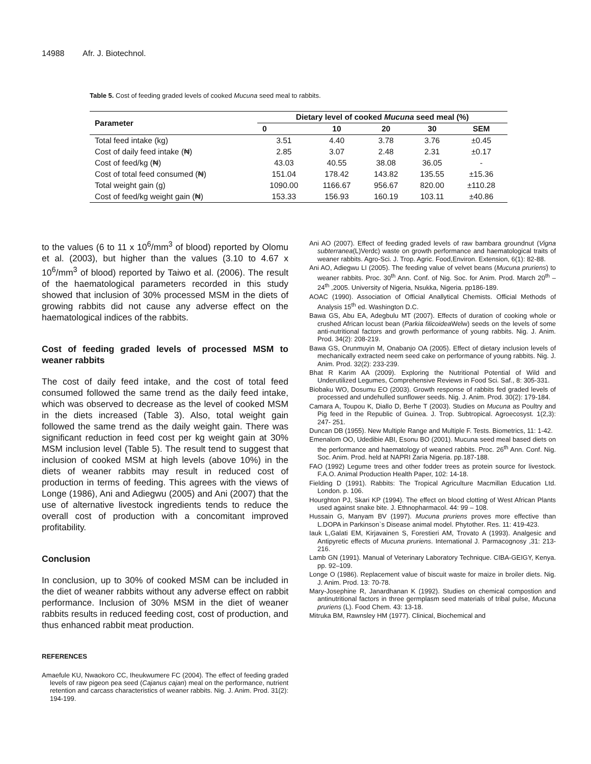14988 Afr. J. Biotechnol.
Table 5. Cost of feeding graded levels of cooked Mucuna seed meal to rabbits.
| Parameter | Dietary level of cooked Mucuna seed meal (%) | | | | |
| --- | --- | --- | --- | --- | --- |
| | 0 | 10 | 20 | 30 | SEM |
| Total feed intake (kg) | 3.51 | 4.40 | 3.78 | 3.76 | ±0.45 |
| Cost of daily feed intake (₦) | 2.85 | 3.07 | 2.48 | 2.31 | ±0.17 |
| Cost of feed/kg (₦) | 43.03 | 40.55 | 38.08 | 36.05 | - |
| Cost of total feed consumed (₦) | 151.04 | 178.42 | 143.82 | 135.55 | ±15.36 |
| Total weight gain (g) | 1090.00 | 1166.67 | 956.67 | 820.00 | ±110.28 |
| Cost of feed/kg weight gain (₦) | 153.33 | 156.93 | 160.19 | 103.11 | ±40.86 |
to the values (6 to 11 x 10<sup>6</sup>/mm<sup>3</sup> of blood) reported by Olomu et al. (2003), but higher than the values (3.10 to 4.67 x 10<sup>6</sup>/mm<sup>3</sup> of blood) reported by Taiwo et al. (2006). The result of the haematological parameters recorded in this study showed that inclusion of 30% processed MSM in the diets of growing rabbits did not cause any adverse effect on the haematological indices of the rabbits.
Cost of feeding graded levels of processed MSM to weaner rabbits
The cost of daily feed intake, and the cost of total feed consumed followed the same trend as the daily feed intake, which was observed to decrease as the level of cooked MSM in the diets increased (Table 3). Also, total weight gain followed the same trend as the daily weight gain. There was significant reduction in feed cost per kg weight gain at 30% MSM inclusion level (Table 5). The result tend to suggest that inclusion of cooked MSM at high levels (above 10%) in the diets of weaner rabbits may result in reduced cost of production in terms of feeding. This agrees with the views of Longe (1986), Ani and Adiegwu (2005) and Ani (2007) that the use of alternative livestock ingredients tends to reduce the overall cost of production with a concomitant improved profitability.
Conclusion
In conclusion, up to 30% of cooked MSM can be included in the diet of weaner rabbits without any adverse effect on rabbit performance. Inclusion of 30% MSM in the diet of weaner rabbits results in reduced feeding cost, cost of production, and thus enhanced rabbit meat production.
REFERENCES
Amaefule KU, Nwaokoro CC, Iheukwumere FC (2004). The effect of feeding graded levels of raw pigeon pea seed (Cajanus cajan) meal on the performance, nutrient retention and carcass characteristics of weaner rabbits. Nig. J. Anim. Prod. 31(2): 194-199.
Ani AO (2007). Effect of feeding graded levels of raw bambara groundnut (Vigna subterranea(L)Verdc) waste on growth performance and haematological traits of weaner rabbits. Agro-Sci. J. Trop. Agric. Food,Environ. Extension, 6(1): 82-88.
Ani AO, Adiegwu LI (2005). The feeding value of velvet beans (Mucuna pruriens) to weaner rabbits. Proc. 30<sup>th</sup> Ann. Conf. of Nig. Soc. for Anim. Prod. March 20<sup>th</sup> –24<sup>th</sup> ,2005. University of Nigeria, Nsukka, Nigeria. pp186-189.
AOAC (1990). Association of Official Anallytical Chemists. Official Methods of Analysis 15<sup>th</sup> ed. Washington D.C.
Bawa GS, Abu EA, Adegbulu MT (2007). Effects of duration of cooking whole or crushed African locust bean (Parkia filicoidea Welw) seeds on the levels of some anti-nutritional factors and growth performance of young rabbits. Nig. J. Anim. Prod. 34(2): 208-219.
Bawa GS, Orunmuyin M, Onabanjo OA (2005). Effect of dietary inclusion levels of mechanically extracted neem seed cake on performance of young rabbits. Nig. J. Anim. Prod. 32(2): 233-239.
Bhat R Karim AA (2009). Exploring the Nutritional Potential of Wild and Underutilized Legumes, Comprehensive Reviews in Food Sci. Saf., 8: 305-331.
Biobaku WO, Dosumu EO (2003). Growth response of rabbits fed graded levels of processed and undehulled sunflower seeds. Nig. J. Anim. Prod. 30(2): 179-184.
Camara A, Toupou K, Diallo D, Berhe T (2003). Studies on Mucuna as Poultry and Pig feed in the Republic of Guinea. J. Trop. Subtropical. Agroecosyst. 1(2,3): 247- 251.
Duncan DB (1955). New Multiple Range and Multiple F. Tests. Biometrics, 11: 1-42.
Emenalom OO, Udedibie ABI, Esonu BO (2001). Mucuna seed meal based diets on the performance and haematology of weaned rabbits. Proc. 26<sup>th</sup> Ann. Conf. Nig. Soc. Anim. Prod. held at NAPRI Zaria Nigeria. pp.187-188.
FAO (1992) Legume trees and other fodder trees as protein source for livestock. F.A.O. Animal Production Health Paper, 102: 14-18.
Fielding D (1991). Rabbits: The Tropical Agriculture Macmillan Education Ltd. London. p. 106.
Hourghton PJ, Skari KP (1994). The effect on blood clotting of West African Plants used against snake bite. J. Ethnopharmacol. 44: 99 – 108.
Hussain G, Manyam BV (1997). Mucuna pruriens proves more effective than L.DOPA in Parkinson`s Disease animal model. Phytother. Res. 11: 419-423.
Iauk L,Galati EM, Kirjavainen S, Forestieri AM, Trovato A (1993). Analgesic and Antipyretic effects of Mucuna pruriens. International J. Parmacognosy ,31: 213-216.
Lamb GN (1991). Manual of Veterinary Laboratory Technique. CIBA-GEIGY, Kenya. pp. 92–109.
Longe O (1986). Replacement value of biscuit waste for maize in broiler diets. Nig. J. Anim. Prod. 13: 70-78.
Mary-Josephine R, Janardhanan K (1992). Studies on chemical compostion and antinutritional factors in three germplasm seed materials of tribal pulse, Mucuna pruriens (L). Food Chem. 43: 13-18.
Mitruka BM, Rawnsley HM (1977). Clinical, Biochemical and